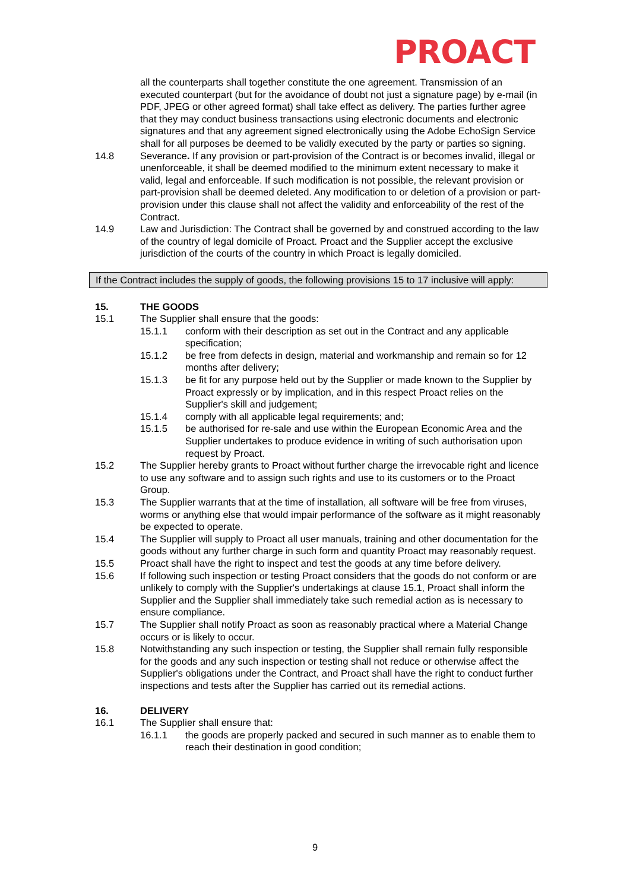PROACT
all the counterparts shall together constitute the one agreement. Transmission of an executed counterpart (but for the avoidance of doubt not just a signature page) by e-mail (in PDF, JPEG or other agreed format) shall take effect as delivery. The parties further agree that they may conduct business transactions using electronic documents and electronic signatures and that any agreement signed electronically using the Adobe EchoSign Service shall for all purposes be deemed to be validly executed by the party or parties so signing.
14.8 Severance. If any provision or part-provision of the Contract is or becomes invalid, illegal or unenforceable, it shall be deemed modified to the minimum extent necessary to make it valid, legal and enforceable. If such modification is not possible, the relevant provision or part-provision shall be deemed deleted. Any modification to or deletion of a provision or part-provision under this clause shall not affect the validity and enforceability of the rest of the Contract.
14.9 Law and Jurisdiction: The Contract shall be governed by and construed according to the law of the country of legal domicile of Proact. Proact and the Supplier accept the exclusive jurisdiction of the courts of the country in which Proact is legally domiciled.
If the Contract includes the supply of goods, the following provisions 15 to 17 inclusive will apply:
15. THE GOODS
15.1 The Supplier shall ensure that the goods:
15.1.1 conform with their description as set out in the Contract and any applicable specification;
15.1.2 be free from defects in design, material and workmanship and remain so for 12 months after delivery;
15.1.3 be fit for any purpose held out by the Supplier or made known to the Supplier by Proact expressly or by implication, and in this respect Proact relies on the Supplier's skill and judgement;
15.1.4 comply with all applicable legal requirements; and;
15.1.5 be authorised for re-sale and use within the European Economic Area and the Supplier undertakes to produce evidence in writing of such authorisation upon request by Proact.
15.2 The Supplier hereby grants to Proact without further charge the irrevocable right and licence to use any software and to assign such rights and use to its customers or to the Proact Group.
15.3 The Supplier warrants that at the time of installation, all software will be free from viruses, worms or anything else that would impair performance of the software as it might reasonably be expected to operate.
15.4 The Supplier will supply to Proact all user manuals, training and other documentation for the goods without any further charge in such form and quantity Proact may reasonably request.
15.5 Proact shall have the right to inspect and test the goods at any time before delivery.
15.6 If following such inspection or testing Proact considers that the goods do not conform or are unlikely to comply with the Supplier's undertakings at clause 15.1, Proact shall inform the Supplier and the Supplier shall immediately take such remedial action as is necessary to ensure compliance.
15.7 The Supplier shall notify Proact as soon as reasonably practical where a Material Change occurs or is likely to occur.
15.8 Notwithstanding any such inspection or testing, the Supplier shall remain fully responsible for the goods and any such inspection or testing shall not reduce or otherwise affect the Supplier's obligations under the Contract, and Proact shall have the right to conduct further inspections and tests after the Supplier has carried out its remedial actions.
16. DELIVERY
16.1 The Supplier shall ensure that:
16.1.1 the goods are properly packed and secured in such manner as to enable them to reach their destination in good condition;
9